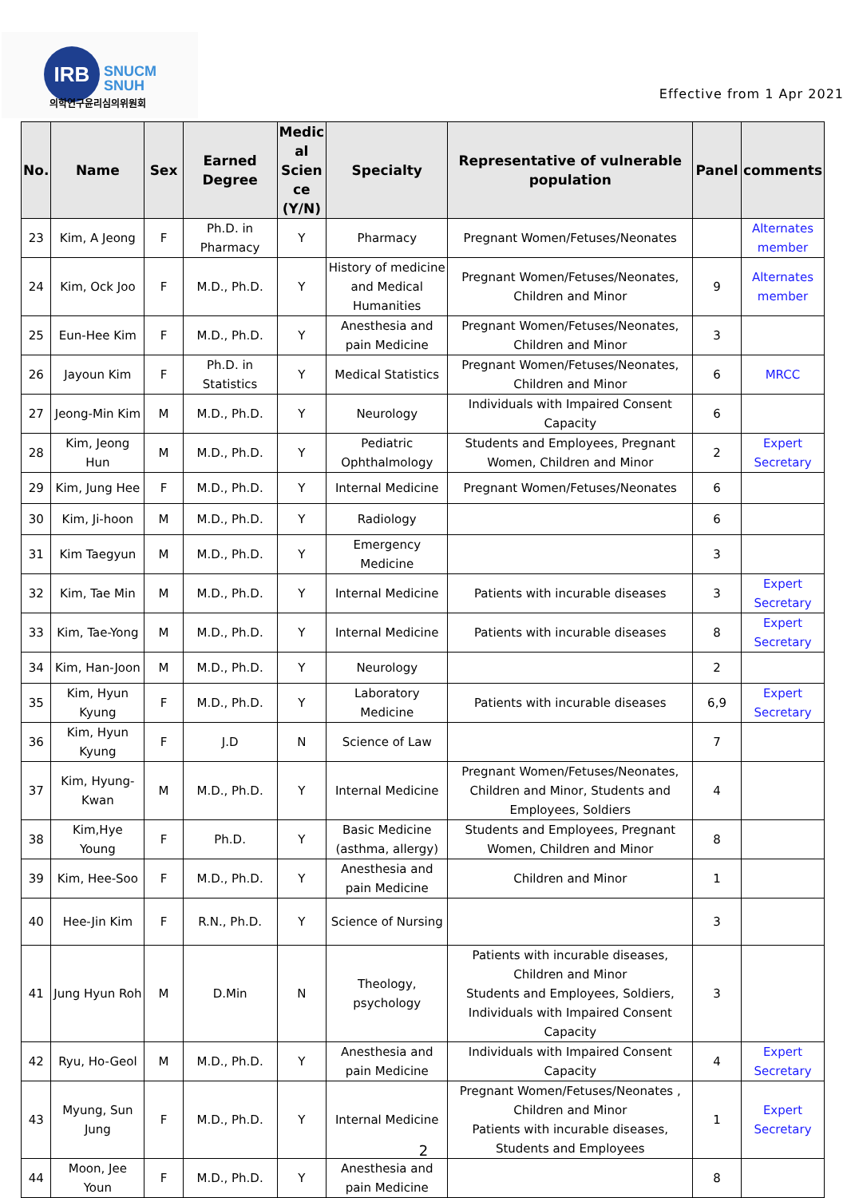IRB
SNUCM
SNUH
의학연구윤리심의위원회 Effective from 1 Apr 2021
| No. | Name | Sex | Earned Degree | Medic al Scien ce (Y/N) | Specialty | Representative of vulnerable population | Panel | comments |
| --- | --- | --- | --- | --- | --- | --- | --- | --- |
| 23 | Kim, A Jeong | F | Ph.D. in Pharmacy | Y | Pharmacy | Pregnant Women/Fetuses/Neonates | | Alternates member |
| 24 | Kim, Ock Joo | F | M.D., Ph.D. | Y | History of medicine and Medical Humanities | Pregnant Women/Fetuses/Neonates, Children and Minor | 9 | Alternates member |
| 25 | Eun-Hee Kim | F | M.D., Ph.D. | Y | Anesthesia and pain Medicine | Pregnant Women/Fetuses/Neonates, Children and Minor | 3 | |
| 26 | Jayoun Kim | F | Ph.D. in Statistics | Y | Medical Statistics | Pregnant Women/Fetuses/Neonates, Children and Minor | 6 | MRCC |
| 27 | Jeong-Min Kim | M | M.D., Ph.D. | Y | Neurology | Individuals with Impaired Consent Capacity | 6 | |
| 28 | Kim, Jeong Hun | M | M.D., Ph.D. | Y | Pediatric Ophthalmology | Students and Employees, Pregnant Women, Children and Minor | 2 | Expert Secretary |
| 29 | Kim, Jung Hee | F | M.D., Ph.D. | Y | Internal Medicine | Pregnant Women/Fetuses/Neonates | 6 | |
| 30 | Kim, Ji-hoon | M | M.D., Ph.D. | Y | Radiology | | 6 | |
| 31 | Kim Taegyun | M | M.D., Ph.D. | Y | Emergency Medicine | | 3 | |
| 32 | Kim, Tae Min | M | M.D., Ph.D. | Y | Internal Medicine | Patients with incurable diseases | 3 | Expert Secretary |
| 33 | Kim, Tae-Yong | M | M.D., Ph.D. | Y | Internal Medicine | Patients with incurable diseases | 8 | Expert Secretary |
| 34 | Kim, Han-Joon | M | M.D., Ph.D. | Y | Neurology | | 2 | |
| 35 | Kim, Hyun Kyung | F | M.D., Ph.D. | Y | Laboratory Medicine | Patients with incurable diseases | 6,9 | Expert Secretary |
| 36 | Kim, Hyun Kyung | F | J.D | N | Science of Law | | 7 | |
| 37 | Kim, Hyung-Kwan | M | M.D., Ph.D. | Y | Internal Medicine | Pregnant Women/Fetuses/Neonates, Children and Minor, Students and Employees, Soldiers | 4 | |
| 38 | Kim,Hye Young | F | Ph.D. | Y | Basic Medicine (asthma, allergy) | Students and Employees, Pregnant Women, Children and Minor | 8 | |
| 39 | Kim, Hee-Soo | F | M.D., Ph.D. | Y | Anesthesia and pain Medicine | Children and Minor | 1 | |
| 40 | Hee-Jin Kim | F | R.N., Ph.D. | Y | Science of Nursing | | 3 | |
| 41 | Jung Hyun Roh | M | D.Min | N | Theology, psychology | Patients with incurable diseases, Children and Minor Students and Employees, Soldiers, Individuals with Impaired Consent Capacity | 3 | |
| 42 | Ryu, Ho-Geol | M | M.D., Ph.D. | Y | Anesthesia and pain Medicine | Individuals with Impaired Consent Capacity | 4 | Expert Secretary |
| 43 | Myung, Sun Jung | F | M.D., Ph.D. | Y | Internal Medicine | Pregnant Women/Fetuses/Neonates , Children and Minor Patients with incurable diseases, Students and Employees | 1 | Expert Secretary |
| 44 | Moon, Jee Youn | F | M.D., Ph.D. | Y | Anesthesia and pain Medicine | | 8 | |
2